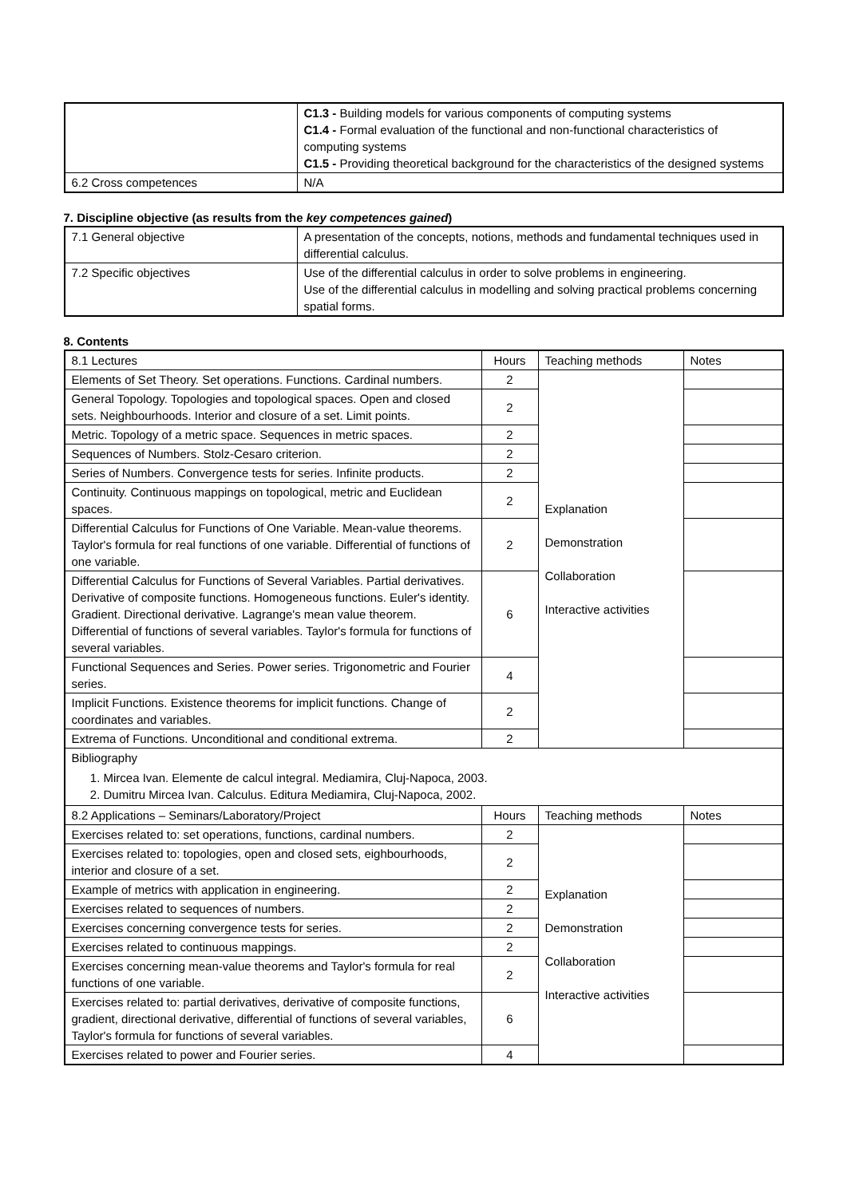| | C1.3 - Building models for various components of computing systems C1.4 - Formal evaluation of the functional and non-functional characteristics of computing systems C1.5 - Providing theoretical background for the characteristics of the designed systems |
| 6.2 Cross competences | N/A |
7. Discipline objective (as results from the key competences gained)
| 7.1 General objective | A presentation of the concepts, notions, methods and fundamental techniques used in differential calculus. |
| 7.2 Specific objectives | Use of the differential calculus in order to solve problems in engineering. Use of the differential calculus in modelling and solving practical problems concerning spatial forms. |
8. Contents
| 8.1 Lectures | Hours | Teaching methods | Notes |
| Elements of Set Theory. Set operations. Functions. Cardinal numbers. | 2 | Explanation Demonstration Collaboration Interactive activities | |
| General Topology. Topologies and topological spaces. Open and closed sets. Neighbourhoods. Interior and closure of a set. Limit points. | 2 | | |
| Metric. Topology of a metric space. Sequences in metric spaces. | 2 | | |
| Sequences of Numbers. Stolz-Cesaro criterion. | 2 | | |
| Series of Numbers. Convergence tests for series. Infinite products. | 2 | | |
| Continuity. Continuous mappings on topological, metric and Euclidean spaces. | 2 | | |
| Differential Calculus for Functions of One Variable. Mean-value theorems. Taylor's formula for real functions of one variable. Differential of functions of one variable. | 2 | | |
| Differential Calculus for Functions of Several Variables. Partial derivatives. Derivative of composite functions. Homogeneous functions. Euler's identity. Gradient. Directional derivative. Lagrange's mean value theorem. Differential of functions of several variables. Taylor's formula for functions of several variables. | 6 | | |
| Functional Sequences and Series. Power series. Trigonometric and Fourier series. | 4 | | |
| Implicit Functions. Existence theorems for implicit functions. Change of coordinates and variables. | 2 | | |
| Extrema of Functions. Unconditional and conditional extrema. | 2 | | |
| Bibliography 1. Mircea Ivan. Elemente de calcul integral. Mediamira, Cluj-Napoca, 2003. 2. Dumitru Mircea Ivan. Calculus. Editura Mediamira, Cluj-Napoca, 2002. | | | |
| 8.2 Applications – Seminars/Laboratory/Project | Hours | Teaching methods | Notes |
| Exercises related to: set operations, functions, cardinal numbers. | 2 | Explanation Demonstration Collaboration Interactive activities | |
| Exercises related to: topologies, open and closed sets, eighbourhoods, interior and closure of a set. | 2 | | |
| Example of metrics with application in engineering. | 2 | | |
| Exercises related to sequences of numbers. | 2 | | |
| Exercises concerning convergence tests for series. | 2 | | |
| Exercises related to continuous mappings. | 2 | | |
| Exercises concerning mean-value theorems and Taylor's formula for real functions of one variable. | 2 | | |
| Exercises related to: partial derivatives, derivative of composite functions, gradient, directional derivative, differential of functions of several variables, Taylor's formula for functions of several variables. | 6 | | |
| Exercises related to power and Fourier series. | 4 | | |